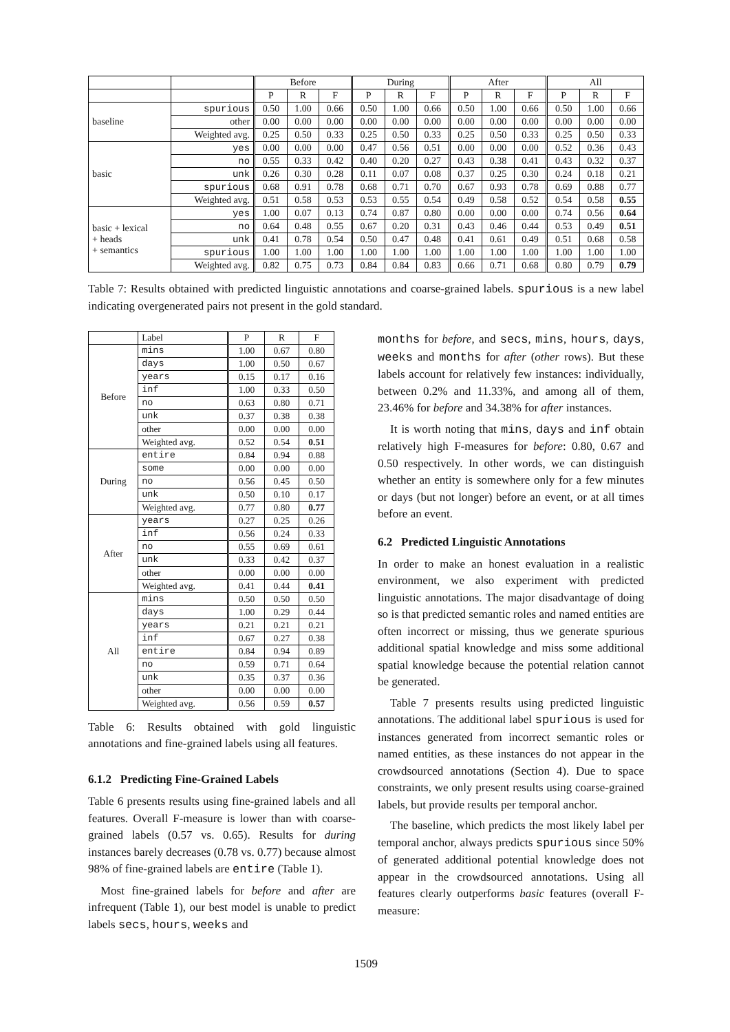| | | Before | | | During | | | After | | | All | | |
| --- | --- | --- | --- | --- | --- | --- | --- | --- | --- | --- | --- | --- | --- |
| | | P | R | F | P | R | F | P | R | F | P | R | F |
| baseline | spurious | 0.50 | 1.00 | 0.66 | 0.50 | 1.00 | 0.66 | 0.50 | 1.00 | 0.66 | 0.50 | 1.00 | 0.66 |
| | other | 0.00 | 0.00 | 0.00 | 0.00 | 0.00 | 0.00 | 0.00 | 0.00 | 0.00 | 0.00 | 0.00 | 0.00 |
| | Weighted avg. | 0.25 | 0.50 | 0.33 | 0.25 | 0.50 | 0.33 | 0.25 | 0.50 | 0.33 | 0.25 | 0.50 | 0.33 |
| basic | yes | 0.00 | 0.00 | 0.00 | 0.47 | 0.56 | 0.51 | 0.00 | 0.00 | 0.00 | 0.52 | 0.36 | 0.43 |
| | no | 0.55 | 0.33 | 0.42 | 0.40 | 0.20 | 0.27 | 0.43 | 0.38 | 0.41 | 0.43 | 0.32 | 0.37 |
| | unk | 0.26 | 0.30 | 0.28 | 0.11 | 0.07 | 0.08 | 0.37 | 0.25 | 0.30 | 0.24 | 0.18 | 0.21 |
| | spurious | 0.68 | 0.91 | 0.78 | 0.68 | 0.71 | 0.70 | 0.67 | 0.93 | 0.78 | 0.69 | 0.88 | 0.77 |
| | Weighted avg. | 0.51 | 0.58 | 0.53 | 0.53 | 0.55 | 0.54 | 0.49 | 0.58 | 0.52 | 0.54 | 0.58 | 0.55 |
| basic + lexical + heads + semantics | yes | 1.00 | 0.07 | 0.13 | 0.74 | 0.87 | 0.80 | 0.00 | 0.00 | 0.00 | 0.74 | 0.56 | 0.64 |
| | no | 0.64 | 0.48 | 0.55 | 0.67 | 0.20 | 0.31 | 0.43 | 0.46 | 0.44 | 0.53 | 0.49 | 0.51 |
| | unk | 0.41 | 0.78 | 0.54 | 0.50 | 0.47 | 0.48 | 0.41 | 0.61 | 0.49 | 0.51 | 0.68 | 0.58 |
| | spurious | 1.00 | 1.00 | 1.00 | 1.00 | 1.00 | 1.00 | 1.00 | 1.00 | 1.00 | 1.00 | 1.00 | 1.00 |
| | Weighted avg. | 0.82 | 0.75 | 0.73 | 0.84 | 0.84 | 0.83 | 0.66 | 0.71 | 0.68 | 0.80 | 0.79 | 0.79 |
Table 7: Results obtained with predicted linguistic annotations and coarse-grained labels. spurious is a new label indicating overgenerated pairs not present in the gold standard.
| | Label | P | R | F |
| --- | --- | --- | --- | --- |
| Before | mins | 1.00 | 0.67 | 0.80 |
| | days | 1.00 | 0.50 | 0.67 |
| | years | 0.15 | 0.17 | 0.16 |
| | inf | 1.00 | 0.33 | 0.50 |
| | no | 0.63 | 0.80 | 0.71 |
| | unk | 0.37 | 0.38 | 0.38 |
| | other | 0.00 | 0.00 | 0.00 |
| | Weighted avg. | 0.52 | 0.54 | 0.51 |
| During | entire | 0.84 | 0.94 | 0.88 |
| | some | 0.00 | 0.00 | 0.00 |
| | no | 0.56 | 0.45 | 0.50 |
| | unk | 0.50 | 0.10 | 0.17 |
| | Weighted avg. | 0.77 | 0.80 | 0.77 |
| After | years | 0.27 | 0.25 | 0.26 |
| | inf | 0.56 | 0.24 | 0.33 |
| | no | 0.55 | 0.69 | 0.61 |
| | unk | 0.33 | 0.42 | 0.37 |
| | other | 0.00 | 0.00 | 0.00 |
| | Weighted avg. | 0.41 | 0.44 | 0.41 |
| All | mins | 0.50 | 0.50 | 0.50 |
| | days | 1.00 | 0.29 | 0.44 |
| | years | 0.21 | 0.21 | 0.21 |
| | inf | 0.67 | 0.27 | 0.38 |
| | entire | 0.84 | 0.94 | 0.89 |
| | no | 0.59 | 0.71 | 0.64 |
| | unk | 0.35 | 0.37 | 0.36 |
| | other | 0.00 | 0.00 | 0.00 |
| | Weighted avg. | 0.56 | 0.59 | 0.57 |
Table 6: Results obtained with gold linguistic annotations and fine-grained labels using all features.
6.1.2 Predicting Fine-Grained Labels
Table 6 presents results using fine-grained labels and all features. Overall F-measure is lower than with coarse-grained labels (0.57 vs. 0.65). Results for during instances barely decreases (0.78 vs. 0.77) because almost 98% of fine-grained labels are entire (Table 1).
Most fine-grained labels for before and after are infrequent (Table 1), our best model is unable to predict labels secs, hours, weeks and
months for before, and secs, mins, hours, days, weeks and months for after (other rows). But these labels account for relatively few instances: individually, between 0.2% and 11.33%, and among all of them, 23.46% for before and 34.38% for after instances.
It is worth noting that mins, days and inf obtain relatively high F-measures for before: 0.80, 0.67 and 0.50 respectively. In other words, we can distinguish whether an entity is somewhere only for a few minutes or days (but not longer) before an event, or at all times before an event.
6.2 Predicted Linguistic Annotations
In order to make an honest evaluation in a realistic environment, we also experiment with predicted linguistic annotations. The major disadvantage of doing so is that predicted semantic roles and named entities are often incorrect or missing, thus we generate spurious additional spatial knowledge and miss some additional spatial knowledge because the potential relation cannot be generated.
Table 7 presents results using predicted linguistic annotations. The additional label spurious is used for instances generated from incorrect semantic roles or named entities, as these instances do not appear in the crowdsourced annotations (Section 4). Due to space constraints, we only present results using coarse-grained labels, but provide results per temporal anchor.
The baseline, which predicts the most likely label per temporal anchor, always predicts spurious since 50% of generated additional potential knowledge does not appear in the crowdsourced annotations. Using all features clearly outperforms basic features (overall F-measure:
1509